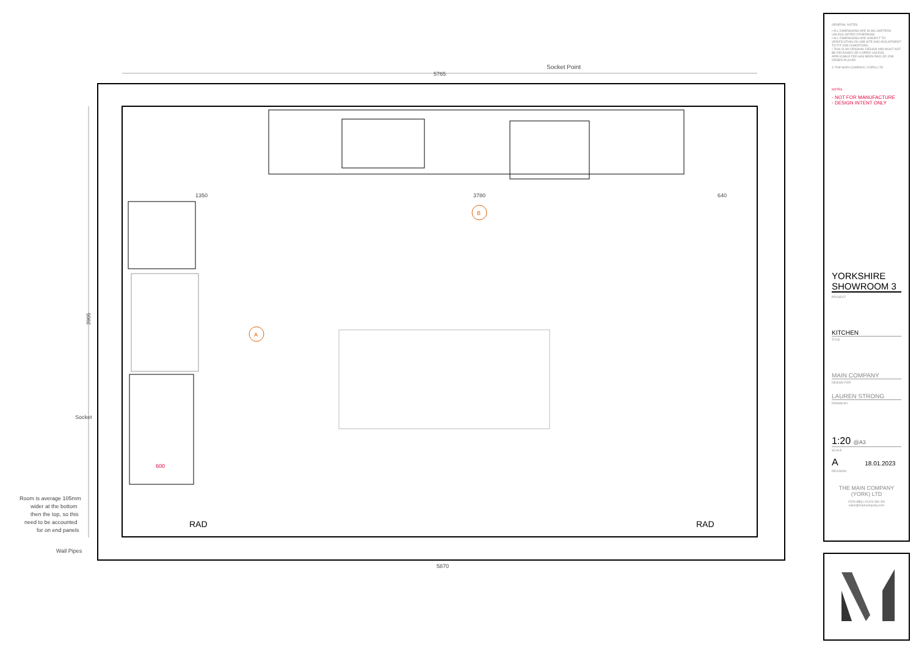5765
Socket Point
3905
1350
3780
640
600
B
A
RAD
RAD
Socket
Room is average 105mm
wider at the bottom
then the top, so this
need to be accounted
for on end panels
Wall Pipes
5870
GENERAL NOTES
• ALL DIMENSIONS ARE IN MILLIMETERS UNLESS NOTED OTHERWISE
• ALL DIMENSIONS ARE SUBJECT TO VERIFICATION ON JOB SITE AND ADJUSTMENT TO FIT JOB CONDITIONS
• THIS IS AN ORIGINAL DESIGN AND MUST NOT BE RELEASED OR COPIED UNLESS APPLICABLE FEE HAS BEEN PAID OR JOB ORDER PLACED
© THE MAIN COMPANY (YORK) LTD
NOTES
- NOT FOR MANUFACTURE
- DESIGN INTENT ONLY
YORKSHIRE SHOWROOM 3
PROJECT
KITCHEN
TITLE
MAIN COMPANY
DESIGN FOR
LAUREN STRONG
DRAWN BY
1:20 @A3
SCALE
A 18.01.2023
REVISION
THE MAIN COMPANY (YORK) LTD
YO26 8BQ | 01423 330 451
sales@maincompany.com